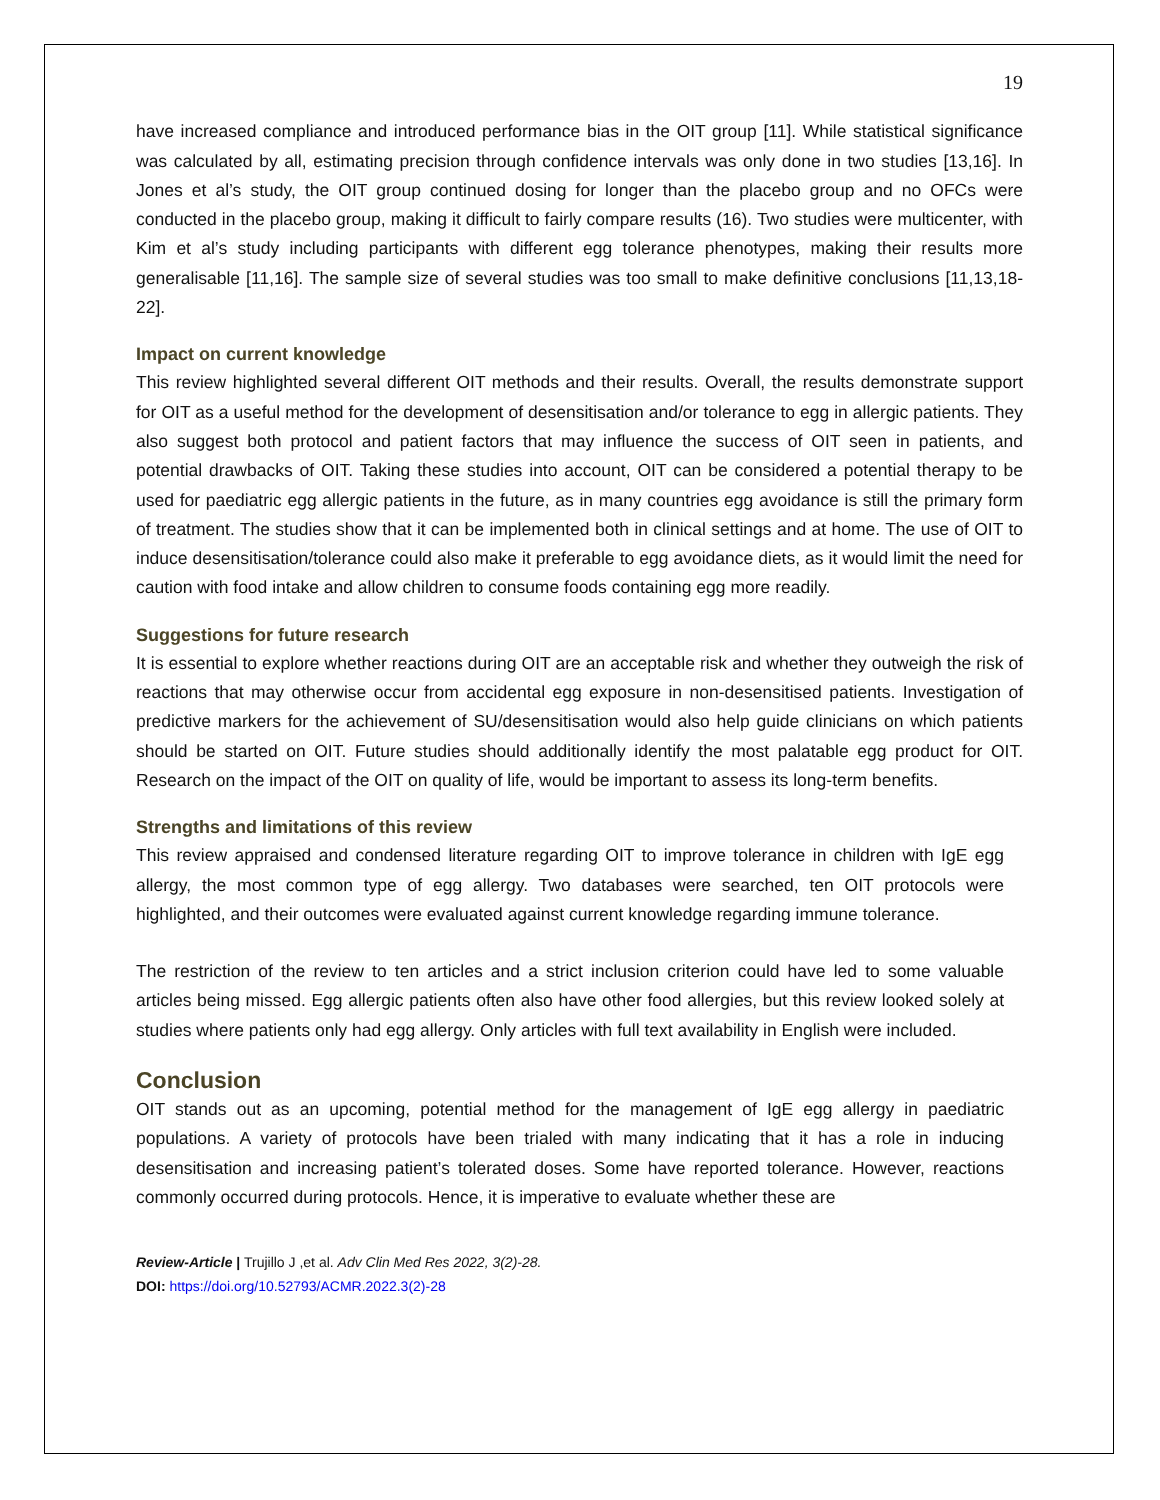19
have increased compliance and introduced performance bias in the OIT group [11]. While statistical significance was calculated by all, estimating precision through confidence intervals was only done in two studies [13,16]. In Jones et al’s study, the OIT group continued dosing for longer than the placebo group and no OFCs were conducted in the placebo group, making it difficult to fairly compare results (16). Two studies were multicenter, with Kim et al’s study including participants with different egg tolerance phenotypes, making their results more generalisable [11,16]. The sample size of several studies was too small to make definitive conclusions [11,13,18-22].
Impact on current knowledge
This review highlighted several different OIT methods and their results. Overall, the results demonstrate support for OIT as a useful method for the development of desensitisation and/or tolerance to egg in allergic patients. They also suggest both protocol and patient factors that may influence the success of OIT seen in patients, and potential drawbacks of OIT. Taking these studies into account, OIT can be considered a potential therapy to be used for paediatric egg allergic patients in the future, as in many countries egg avoidance is still the primary form of treatment. The studies show that it can be implemented both in clinical settings and at home. The use of OIT to induce desensitisation/tolerance could also make it preferable to egg avoidance diets, as it would limit the need for caution with food intake and allow children to consume foods containing egg more readily.
Suggestions for future research
It is essential to explore whether reactions during OIT are an acceptable risk and whether they outweigh the risk of reactions that may otherwise occur from accidental egg exposure in non-desensitised patients. Investigation of predictive markers for the achievement of SU/desensitisation would also help guide clinicians on which patients should be started on OIT. Future studies should additionally identify the most palatable egg product for OIT. Research on the impact of the OIT on quality of life, would be important to assess its long-term benefits.
Strengths and limitations of this review
This review appraised and condensed literature regarding OIT to improve tolerance in children with IgE egg allergy, the most common type of egg allergy. Two databases were searched, ten OIT protocols were highlighted, and their outcomes were evaluated against current knowledge regarding immune tolerance.
The restriction of the review to ten articles and a strict inclusion criterion could have led to some valuable articles being missed. Egg allergic patients often also have other food allergies, but this review looked solely at studies where patients only had egg allergy. Only articles with full text availability in English were included.
Conclusion
OIT stands out as an upcoming, potential method for the management of IgE egg allergy in paediatric populations. A variety of protocols have been trialed with many indicating that it has a role in inducing desensitisation and increasing patient’s tolerated doses. Some have reported tolerance. However, reactions commonly occurred during protocols. Hence, it is imperative to evaluate whether these are
Review-Article | Trujillo J ,et al. Adv Clin Med Res 2022, 3(2)-28.
DOI: https://doi.org/10.52793/ACMR.2022.3(2)-28